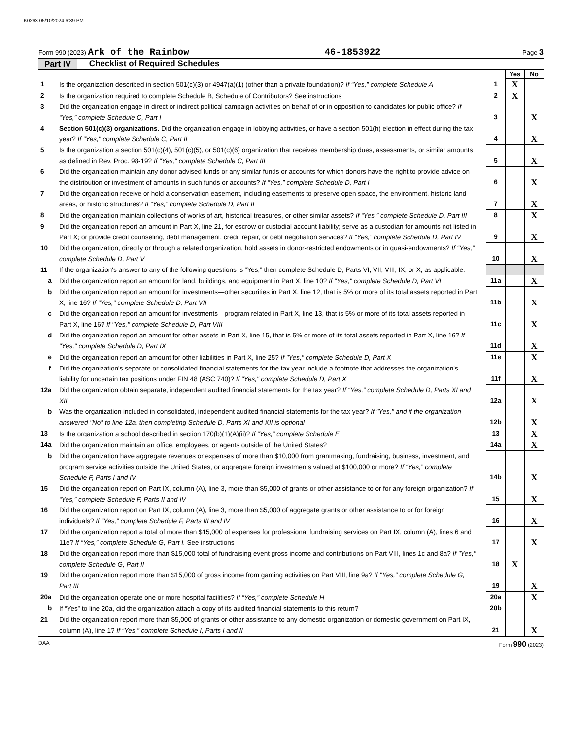K0293 05/10/2024 6:39 PM
Form 990 (2023) Ark of the Rainbow 46-1853922 Page 3
Part IV Checklist of Required Schedules
| | | | Yes | No |
| 1 | Is the organization described in section 501(c)(3) or 4947(a)(1) (other than a private foundation)? If “Yes,” complete Schedule A | 1 | X | |
| 2 | Is the organization required to complete Schedule B, Schedule of Contributors? See instructions | 2 | X | |
| 3 | Did the organization engage in direct or indirect political campaign activities on behalf of or in opposition to candidates for public office? If “Yes,” complete Schedule C, Part I | 3 | | X |
| 4 | Section 501(c)(3) organizations. Did the organization engage in lobbying activities, or have a section 501(h) election in effect during the tax year? If "Yes," complete Schedule C, Part II | 4 | | X |
| 5 | Is the organization a section 501(c)(4), 501(c)(5), or 501(c)(6) organization that receives membership dues, assessments, or similar amounts as defined in Rev. Proc. 98-19? If "Yes," complete Schedule C, Part III | 5 | | X |
| 6 | Did the organization maintain any donor advised funds or any similar funds or accounts for which donors have the right to provide advice on the distribution or investment of amounts in such funds or accounts? If “Yes,” complete Schedule D, Part I | 6 | | X |
| 7 | Did the organization receive or hold a conservation easement, including easements to preserve open space, the environment, historic land areas, or historic structures? If “Yes,” complete Schedule D, Part II | 7 | | X |
| 8 | Did the organization maintain collections of works of art, historical treasures, or other similar assets? If “Yes,” complete Schedule D, Part III | 8 | | X |
| 9 | Did the organization report an amount in Part X, line 21, for escrow or custodial account liability; serve as a custodian for amounts not listed in Part X; or provide credit counseling, debt management, credit repair, or debt negotiation services? If “Yes,” complete Schedule D, Part IV | 9 | | X |
| 10 | Did the organization, directly or through a related organization, hold assets in donor-restricted endowments or in quasi-endowments? If “Yes,” complete Schedule D, Part V | 10 | | X |
| 11 | If the organization's answer to any of the following questions is “Yes,” then complete Schedule D, Parts VI, VII, VIII, IX, or X, as applicable. | | | |
| a | Did the organization report an amount for land, buildings, and equipment in Part X, line 10? If "Yes," complete Schedule D, Part VI | 11a | | X |
| b | Did the organization report an amount for investments—other securities in Part X, line 12, that is 5% or more of its total assets reported in Part X, line 16? If "Yes," complete Schedule D, Part VII | 11b | | X |
| c | Did the organization report an amount for investments—program related in Part X, line 13, that is 5% or more of its total assets reported in Part X, line 16? If "Yes," complete Schedule D, Part VIII | 11c | | X |
| d | Did the organization report an amount for other assets in Part X, line 15, that is 5% or more of its total assets reported in Part X, line 16? If "Yes," complete Schedule D, Part IX | 11d | | X |
| e | Did the organization report an amount for other liabilities in Part X, line 25? If "Yes," complete Schedule D, Part X | 11e | | X |
| f | Did the organization's separate or consolidated financial statements for the tax year include a footnote that addresses the organization's liability for uncertain tax positions under FIN 48 (ASC 740)? If "Yes," complete Schedule D, Part X | 11f | | X |
| 12a | Did the organization obtain separate, independent audited financial statements for the tax year? If “Yes,” complete Schedule D, Parts XI and XII | 12a | | X |
| b | Was the organization included in consolidated, independent audited financial statements for the tax year? If "Yes," and if the organization answered "No" to line 12a, then completing Schedule D, Parts XI and XII is optional | 12b | | X |
| 13 | Is the organization a school described in section 170(b)(1)(A)(ii)? If “Yes,” complete Schedule E | 13 | | X |
| 14a | Did the organization maintain an office, employees, or agents outside of the United States? | 14a | | X |
| b | Did the organization have aggregate revenues or expenses of more than $10,000 from grantmaking, fundraising, business, investment, and program service activities outside the United States, or aggregate foreign investments valued at $100,000 or more? If “Yes,” complete Schedule F, Parts I and IV | 14b | | X |
| 15 | Did the organization report on Part IX, column (A), line 3, more than $5,000 of grants or other assistance to or for any foreign organization? If “Yes,” complete Schedule F, Parts II and IV | 15 | | X |
| 16 | Did the organization report on Part IX, column (A), line 3, more than $5,000 of aggregate grants or other assistance to or for foreign individuals? If “Yes,” complete Schedule F, Parts III and IV | 16 | | X |
| 17 | Did the organization report a total of more than $15,000 of expenses for professional fundraising services on Part IX, column (A), lines 6 and 11e? If “Yes,” complete Schedule G, Part I. See instructions | 17 | | X |
| 18 | Did the organization report more than $15,000 total of fundraising event gross income and contributions on Part VIII, lines 1c and 8a? If "Yes," complete Schedule G, Part II | 18 | X | |
| 19 | Did the organization report more than $15,000 of gross income from gaming activities on Part VIII, line 9a? If "Yes," complete Schedule G, Part III | 19 | | X |
| 20a | Did the organization operate one or more hospital facilities? If “Yes,” complete Schedule H | 20a | | X |
| b | If “Yes” to line 20a, did the organization attach a copy of its audited financial statements to this return? | 20b | | |
| 21 | Did the organization report more than $5,000 of grants or other assistance to any domestic organization or domestic government on Part IX, column (A), line 1? If “Yes,” complete Schedule I, Parts I and II | 21 | | X |
DAA Form 990 (2023)